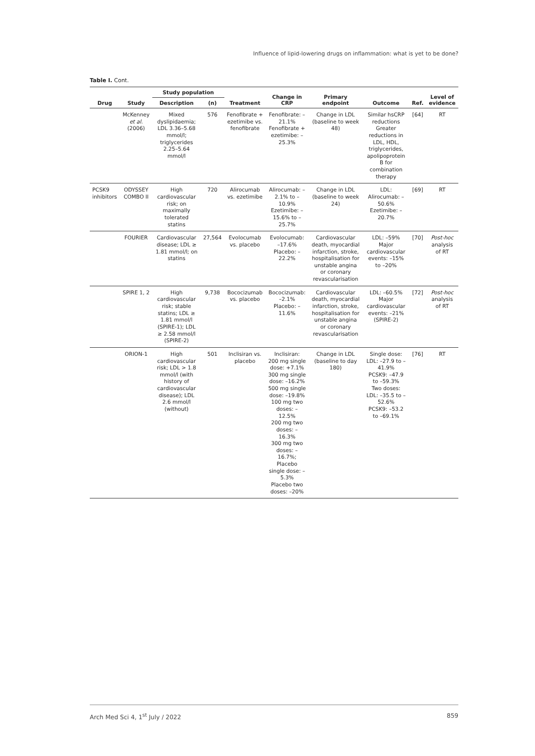Influence of lipid-lowering drugs on inflammation: what is yet to be done?
Table I. Cont.
| Drug | Study | Study population | | Treatment | Change in CRP | Primary endpoint | Outcome | Ref. | Level of evidence |
| --- | --- | --- | --- | --- | --- | --- | --- | --- | --- |
| | | Description | (n) | | | | | | |
| | McKenney et al. (2006) | Mixed dyslipidaemia; LDL 3.36–5.68 mmol/l; triglycerides 2.25–5.64 mmol/l | 576 | Fenofibrate + ezetimibe vs. fenofibrate | Fenofibrate: –21.1% Fenofibrate + ezetimibe: –25.3% | Change in LDL (baseline to week 48) | Similar hsCRP reductions Greater reductions in LDL, HDL, triglycerides, apolipoprotein B for combination therapy | [64] | RT |
| PCSK9 inhibitors | ODYSSEY COMBO II | High cardiovascular risk; on maximally tolerated statins | 720 | Alirocumab vs. ezetimibe | Alirocumab: –2.1% to –10.9% Ezetimibe: –15.6% to –25.7% | Change in LDL (baseline to week 24) | LDL: Alirocumab: –50.6% Ezetimibe: –20.7% | [69] | RT |
| | FOURIER | Cardiovascular disease; LDL ≥ 1.81 mmol/l; on statins | 27,564 | Evolocumab vs. placebo | Evolocumab: –17.6% Placebo: –22.2% | Cardiovascular death, myocardial infarction, stroke, hospitalisation for unstable angina or coronary revascularisation | LDL: –59% Major cardiovascular events: –15% to –20% | [70] | Post-hoc analysis of RT |
| | SPIRE 1, 2 | High cardiovascular risk; stable statins; LDL ≥ 1.81 mmol/l (SPIRE-1); LDL ≥ 2.58 mmol/l (SPIRE-2) | 9,738 | Bococizumab vs. placebo | Bococizumab: –2.1% Placebo: –11.6% | Cardiovascular death, myocardial infarction, stroke, hospitalisation for unstable angina or coronary revascularisation | LDL: –60.5% Major cardiovascular events: –21% (SPIRE-2) | [72] | Post-hoc analysis of RT |
| | ORION-1 | High cardiovascular risk; LDL > 1.8 mmol/l (with history of cardiovascular disease); LDL 2.6 mmol/l (without) | 501 | Inclisiran vs. placebo | Inclisiran: 200 mg single dose: +7.1% 300 mg single dose: –16.2% 500 mg single dose: –19.8% 100 mg two doses: –12.5% 200 mg two doses: –16.3% 300 mg two doses: –16.7%; Placebo single dose: –5.3% Placebo two doses: –20% | Change in LDL (baseline to day 180) | Single dose: LDL: –27.9 to –41.9% PCSK9: –47.9 to –59.3% Two doses: LDL: –35.5 to –52.6% PCSK9: –53.2 to –69.1% | [76] | RT |
Arch Med Sci 4, 1<sup>st</sup> July / 2022 859